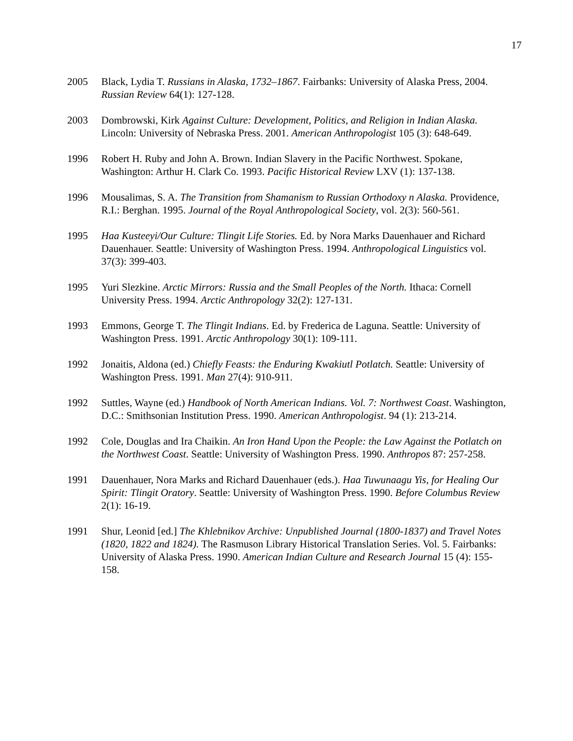17
2005 Black, Lydia T. Russians in Alaska, 1732–1867. Fairbanks: University of Alaska Press, 2004. Russian Review 64(1): 127-128.
2003 Dombrowski, Kirk Against Culture: Development, Politics, and Religion in Indian Alaska. Lincoln: University of Nebraska Press. 2001. American Anthropologist 105 (3): 648-649.
1996 Robert H. Ruby and John A. Brown. Indian Slavery in the Pacific Northwest. Spokane, Washington: Arthur H. Clark Co. 1993. Pacific Historical Review LXV (1): 137-138.
1996 Mousalimas, S. A. The Transition from Shamanism to Russian Orthodoxy n Alaska. Providence, R.I.: Berghan. 1995. Journal of the Royal Anthropological Society, vol. 2(3): 560-561.
1995 Haa Kusteeyi/Our Culture: Tlingit Life Stories. Ed. by Nora Marks Dauenhauer and Richard Dauenhauer. Seattle: University of Washington Press. 1994. Anthropological Linguistics vol. 37(3): 399-403.
1995 Yuri Slezkine. Arctic Mirrors: Russia and the Small Peoples of the North. Ithaca: Cornell University Press. 1994. Arctic Anthropology 32(2): 127-131.
1993 Emmons, George T. The Tlingit Indians. Ed. by Frederica de Laguna. Seattle: University of Washington Press. 1991. Arctic Anthropology 30(1): 109-111.
1992 Jonaitis, Aldona (ed.) Chiefly Feasts: the Enduring Kwakiutl Potlatch. Seattle: University of Washington Press. 1991. Man 27(4): 910-911.
1992 Suttles, Wayne (ed.) Handbook of North American Indians. Vol. 7: Northwest Coast. Washington, D.C.: Smithsonian Institution Press. 1990. American Anthropologist. 94 (1): 213-214.
1992 Cole, Douglas and Ira Chaikin. An Iron Hand Upon the People: the Law Against the Potlatch on the Northwest Coast. Seattle: University of Washington Press. 1990. Anthropos 87: 257-258.
1991 Dauenhauer, Nora Marks and Richard Dauenhauer (eds.). Haa Tuwunaagu Yis, for Healing Our Spirit: Tlingit Oratory. Seattle: University of Washington Press. 1990. Before Columbus Review 2(1): 16-19.
1991 Shur, Leonid [ed.] The Khlebnikov Archive: Unpublished Journal (1800-1837) and Travel Notes (1820, 1822 and 1824). The Rasmuson Library Historical Translation Series. Vol. 5. Fairbanks: University of Alaska Press. 1990. American Indian Culture and Research Journal 15 (4): 155-158.